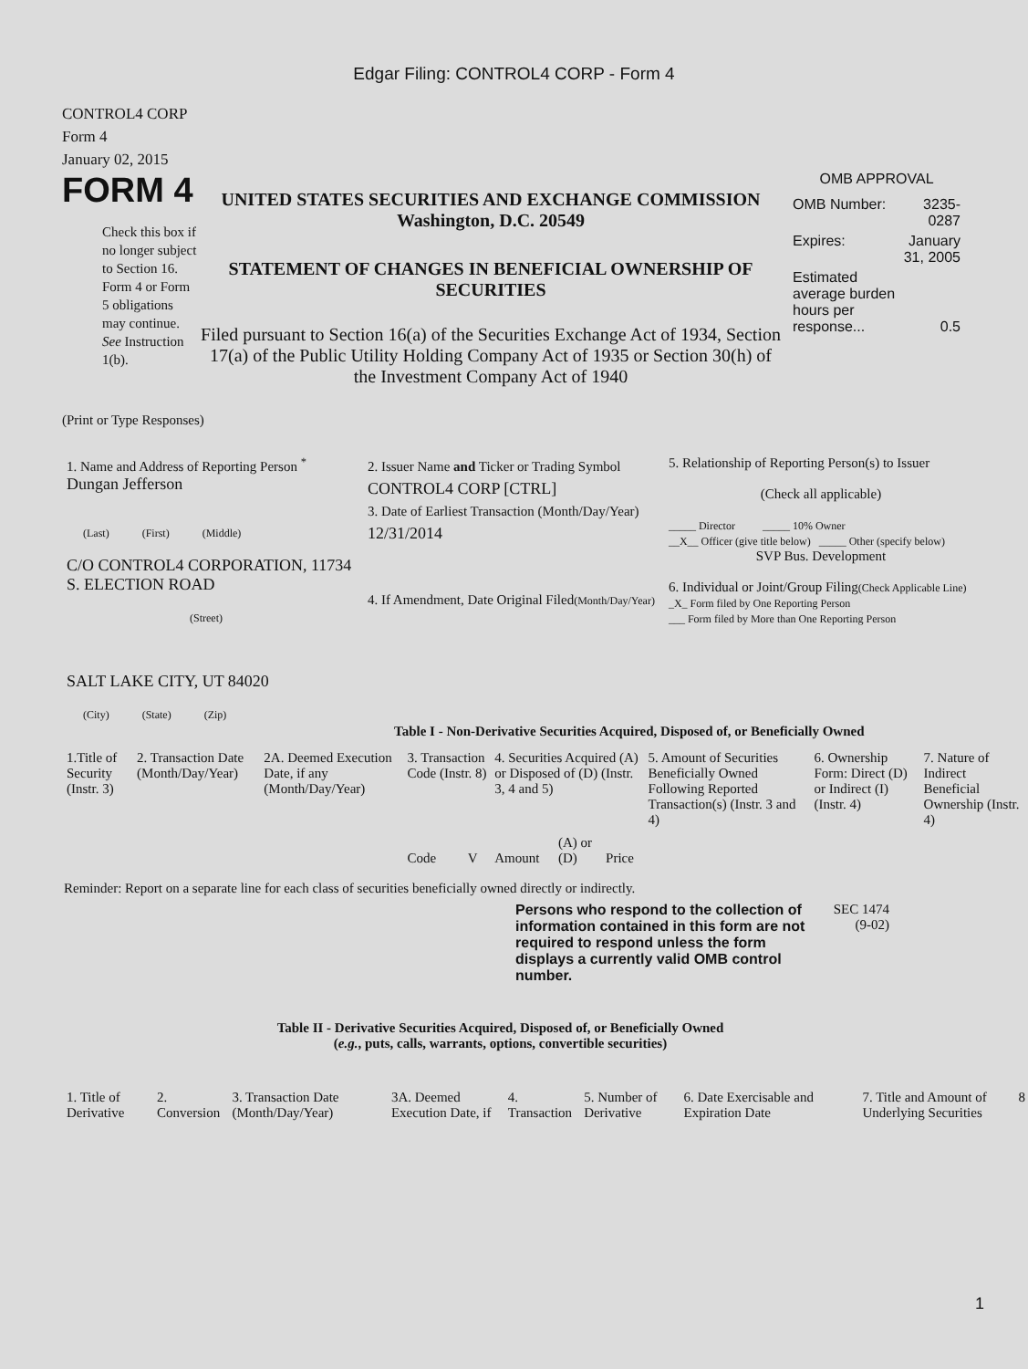Edgar Filing: CONTROL4 CORP - Form 4
CONTROL4 CORP
Form 4
January 02, 2015
FORM 4
Check this box if no longer subject to Section 16. Form 4 or Form 5 obligations may continue. See Instruction 1(b).
UNITED STATES SECURITIES AND EXCHANGE COMMISSION
Washington, D.C. 20549
STATEMENT OF CHANGES IN BENEFICIAL OWNERSHIP OF SECURITIES
Filed pursuant to Section 16(a) of the Securities Exchange Act of 1934, Section 17(a) of the Public Utility Holding Company Act of 1935 or Section 30(h) of the Investment Company Act of 1940
OMB APPROVAL
| OMB Number: | 3235-0287 |
| Expires: | January 31, 2005 |
| Estimated average burden hours per response... | 0.5 |
(Print or Type Responses)
| 1. Name and Address of Reporting Person <sup>*</sup> Dungan Jefferson (Last) (First) (Middle) C/O CONTROL4 CORPORATION, 11734 S. ELECTION ROAD (Street) SALT LAKE CITY, UT 84020 (City) (State) (Zip) | 2. Issuer Name and Ticker or Trading Symbol CONTROL4 CORP [CTRL] 3. Date of Earliest Transaction (Month/Day/Year) 12/31/2014 4. If Amendment, Date Original Filed (Month/Day/Year) | 5. Relationship of Reporting Person(s) to Issuer (Check all applicable) _____ Director _____ 10% Owner __X__ Officer (give title below) _____ Other (specify below) SVP Bus. Development 6. Individual or Joint/Group Filing (Check Applicable Line) _X_ Form filed by One Reporting Person ___ Form filed by More than One Reporting Person |
Table I - Non-Derivative Securities Acquired, Disposed of, or Beneficially Owned
| 1.Title of Security (Instr. 3) | 2. Transaction Date (Month/Day/Year) | 2A. Deemed Execution Date, if any (Month/Day/Year) | 3. Transaction Code (Instr. 8) | | 4. Securities Acquired (A) or Disposed of (D) (Instr. 3, 4 and 5) | | | 5. Amount of Securities Beneficially Owned Following Reported Transaction(s) (Instr. 3 and 4) | 6. Ownership Form: Direct (D) or Indirect (I) (Instr. 4) | 7. Nature of Indirect Beneficial Ownership (Instr. 4) |
| --- | --- | --- | --- | --- | --- | --- | --- | --- | --- | --- |
| | | | Code | V | Amount | (A) or (D) | Price | | | |
Reminder: Report on a separate line for each class of securities beneficially owned directly or indirectly.
Persons who respond to the collection of information contained in this form are not required to respond unless the form displays a currently valid OMB control number.
SEC 1474 (9-02)
Table II - Derivative Securities Acquired, Disposed of, or Beneficially Owned
(e.g., puts, calls, warrants, options, convertible securities)
| 1. Title of Derivative | 2. Conversion | 3. Transaction Date (Month/Day/Year) | 3A. Deemed Execution Date, if | 4. Transaction | 5. Number of Derivative | 6. Date Exercisable and Expiration Date | 7. Title and Amount of Underlying Securities | 8 |
| --- | --- | --- | --- | --- | --- | --- | --- | --- |
1